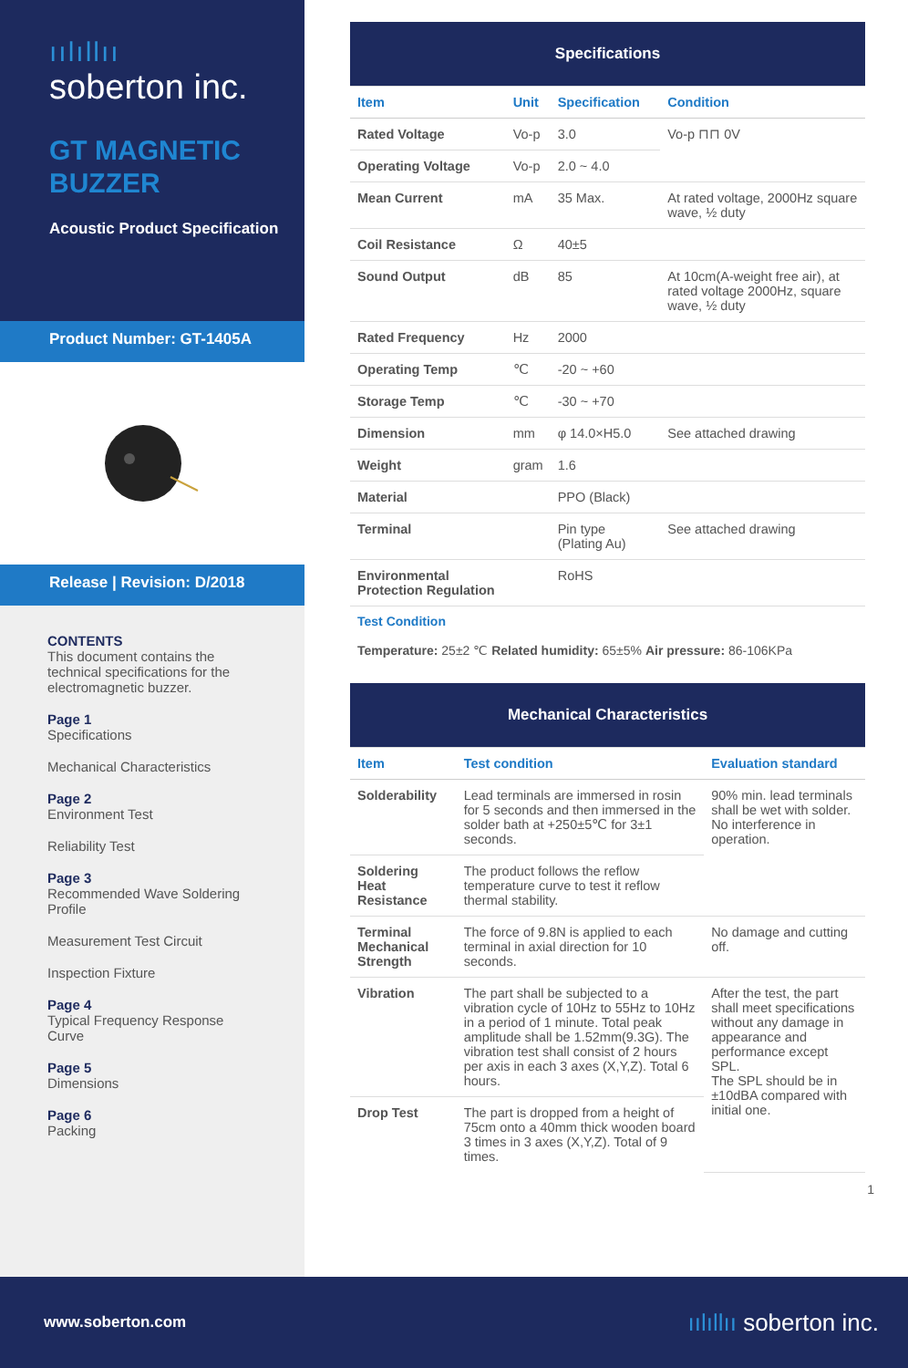ıılıllıı
soberton inc.
GT MAGNETIC
BUZZER
Acoustic Product Specification
Product Number: GT-1405A
Release | Revision: D/2018
CONTENTS
This document contains the technical specifications for the electromagnetic buzzer.
Page 1
Specifications
Mechanical Characteristics
Page 2
Environment Test
Reliability Test
Page 3
Recommended Wave Soldering Profile
Measurement Test Circuit
Inspection Fixture
Page 4
Typical Frequency Response Curve
Page 5
Dimensions
Page 6
Packing
| Specifications | | | |
| Item | Unit | Specification | Condition |
| Rated Voltage | Vo-p | 3.0 | Vo-p ⊓⊓ 0V |
| Operating Voltage | Vo-p | 2.0 ~ 4.0 | |
| Mean Current | mA | 35 Max. | At rated voltage, 2000Hz square wave, ½ duty |
| Coil Resistance | Ω | 40±5 | |
| Sound Output | dB | 85 | At 10cm(A-weight free air), at rated voltage 2000Hz, square wave, ½ duty |
| Rated Frequency | Hz | 2000 | |
| Operating Temp | ℃ | -20 ~ +60 | |
| Storage Temp | ℃ | -30 ~ +70 | |
| Dimension | mm | φ 14.0×H5.0 | See attached drawing |
| Weight | gram | 1.6 | |
| Material | | PPO (Black) | |
| Terminal | | Pin type (Plating Au) | See attached drawing |
| Environmental Protection Regulation | | RoHS | |
Test Condition
Temperature: 25±2 ℃ Related humidity: 65±5% Air pressure: 86-106KPa
| Mechanical Characteristics | | |
| Item | Test condition | Evaluation standard |
| Solderability | Lead terminals are immersed in rosin for 5 seconds and then immersed in the solder bath at +250±5℃ for 3±1 seconds. | 90% min. lead terminals shall be wet with solder. No interference in operation. |
| Soldering Heat Resistance | The product follows the reflow temperature curve to test it reflow thermal stability. | |
| Terminal Mechanical Strength | The force of 9.8N is applied to each terminal in axial direction for 10 seconds. | No damage and cutting off. |
| Vibration | The part shall be subjected to a vibration cycle of 10Hz to 55Hz to 10Hz in a period of 1 minute. Total peak amplitude shall be 1.52mm(9.3G). The vibration test shall consist of 2 hours per axis in each 3 axes (X,Y,Z). Total 6 hours. | After the test, the part shall meet specifications without any damage in appearance and performance except SPL. The SPL should be in ±10dBA compared with initial one. |
| Drop Test | The part is dropped from a height of 75cm onto a 40mm thick wooden board 3 times in 3 axes (X,Y,Z). Total of 9 times. | |
1
www.soberton.com ıılıllıı soberton inc.